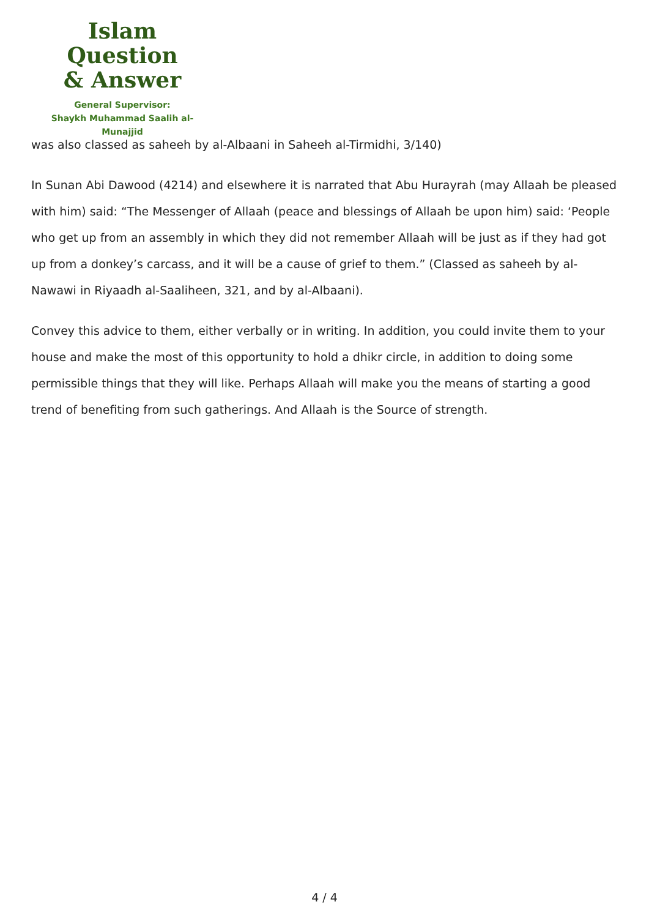Islam Question
& Answer
General Supervisor:
Shaykh Muhammad Saalih al-Munajjid
was also classed as saheeh by al-Albaani in Saheeh al-Tirmidhi, 3/140)
In Sunan Abi Dawood (4214) and elsewhere it is narrated that Abu Hurayrah (may Allaah be pleased with him) said: “The Messenger of Allaah (peace and blessings of Allaah be upon him) said: ‘People who get up from an assembly in which they did not remember Allaah will be just as if they had got up from a donkey’s carcass, and it will be a cause of grief to them.” (Classed as saheeh by al-Nawawi in Riyaadh al-Saaliheen, 321, and by al-Albaani).
Convey this advice to them, either verbally or in writing. In addition, you could invite them to your house and make the most of this opportunity to hold a dhikr circle, in addition to doing some permissible things that they will like. Perhaps Allaah will make you the means of starting a good trend of benefiting from such gatherings. And Allaah is the Source of strength.
4 / 4